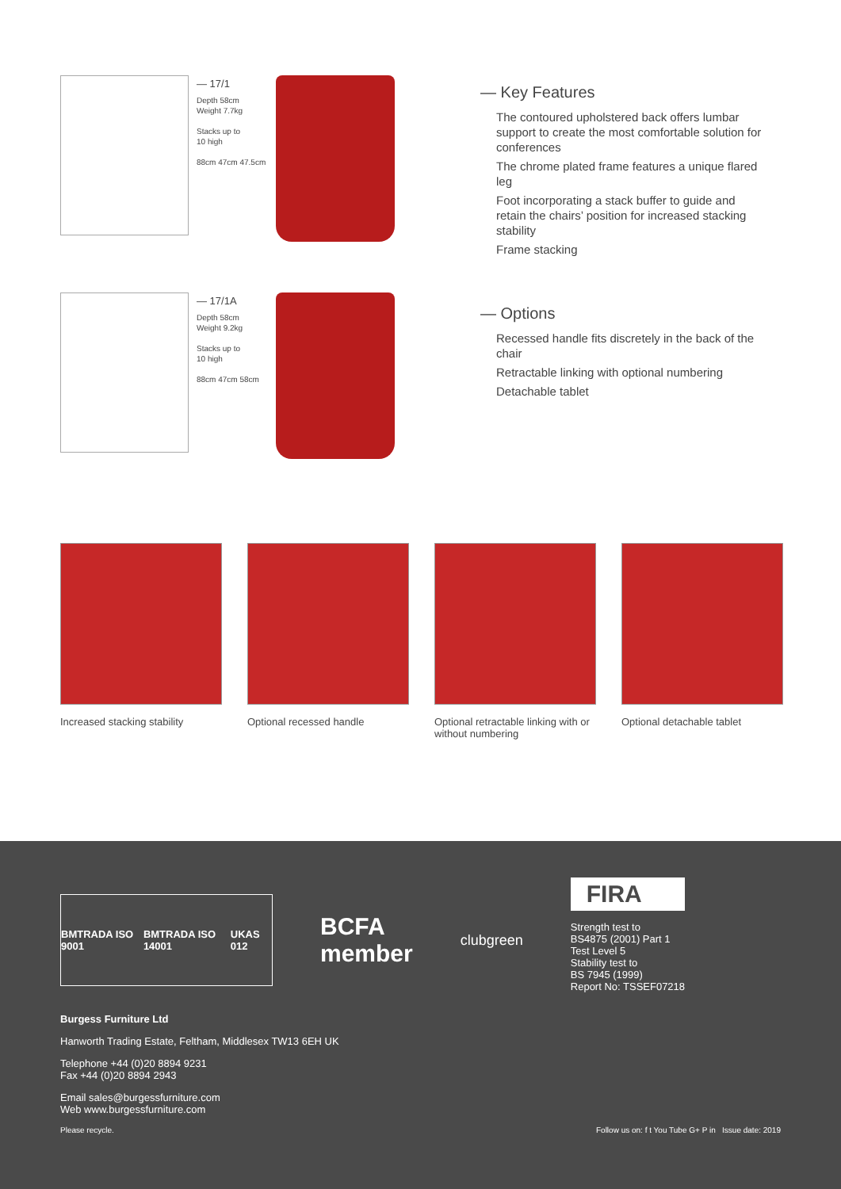— 17/1
Depth 58cm
Weight 7.7kg
Stacks up to
10 high
88cm 47cm 47.5cm
— 17/1A
Depth 58cm
Weight 9.2kg
Stacks up to
10 high
88cm 47cm 58cm
— Key Features
The contoured upholstered back offers lumbar support to create the most comfortable solution for conferences
The chrome plated frame features a unique flared leg
Foot incorporating a stack buffer to guide and retain the chairs’ position for increased stacking stability
Frame stacking
— Options
Recessed handle fits discretely in the back of the chair
Retractable linking with optional numbering
Detachable tablet
Increased stacking stability
Optional recessed handle Optional retractable linking with or without numbering
Optional detachable tablet
BMTRADA ISO 9001 BMTRADA ISO 14001 UKAS 012
BCFA
member
clubgreen
FIRA
Strength test to
BS4875 (2001) Part 1
Test Level 5
Stability test to
BS 7945 (1999)
Report No: TSSEF07218
Burgess Furniture Ltd
Hanworth Trading Estate, Feltham, Middlesex TW13 6EH UK
Telephone +44 (0)20 8894 9231
Fax +44 (0)20 8894 2943
Email sales@burgessfurniture.com
Web www.burgessfurniture.com
Please recycle. Follow us on: f t You Tube G+ P in Issue date: 2019